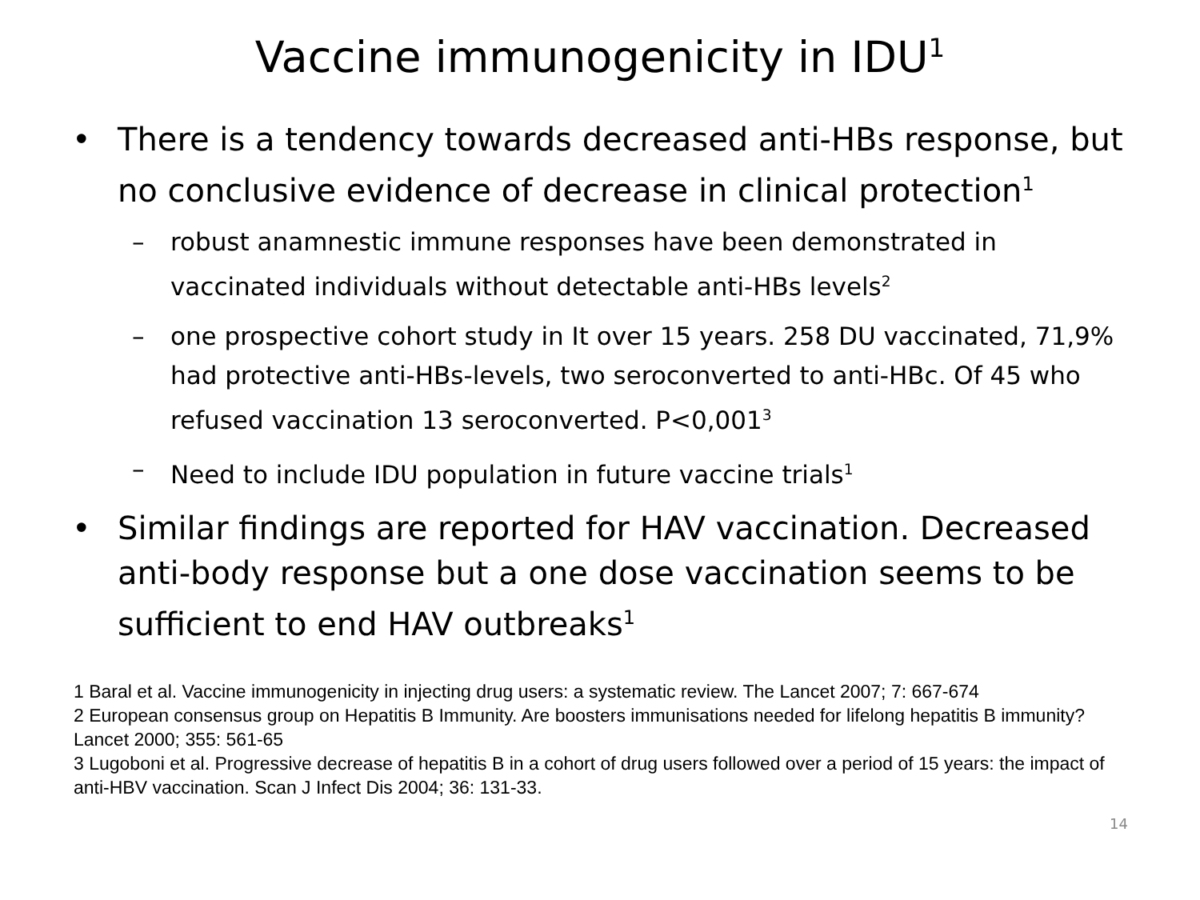Vaccine immunogenicity in IDU<sup>1</sup>
• There is a tendency towards decreased anti-HBs response, but no conclusive evidence of decrease in clinical protection<sup>1</sup>
– robust anamnestic immune responses have been demonstrated in vaccinated individuals without detectable anti-HBs levels<sup>2</sup>
– one prospective cohort study in It over 15 years. 258 DU vaccinated, 71,9% had protective anti-HBs-levels, two seroconverted to anti-HBc. Of 45 who refused vaccination 13 seroconverted. P<0,001<sup>3</sup>
– Need to include IDU population in future vaccine trials<sup>1</sup>
• Similar findings are reported for HAV vaccination. Decreased anti-body response but a one dose vaccination seems to be sufficient to end HAV outbreaks<sup>1</sup>
1 Baral et al. Vaccine immunogenicity in injecting drug users: a systematic review. The Lancet 2007; 7: 667-674
2 European consensus group on Hepatitis B Immunity. Are boosters immunisations needed for lifelong hepatitis B immunity? Lancet 2000; 355: 561-65
3 Lugoboni et al. Progressive decrease of hepatitis B in a cohort of drug users followed over a period of 15 years: the impact of anti-HBV vaccination. Scan J Infect Dis 2004; 36: 131-33.
14